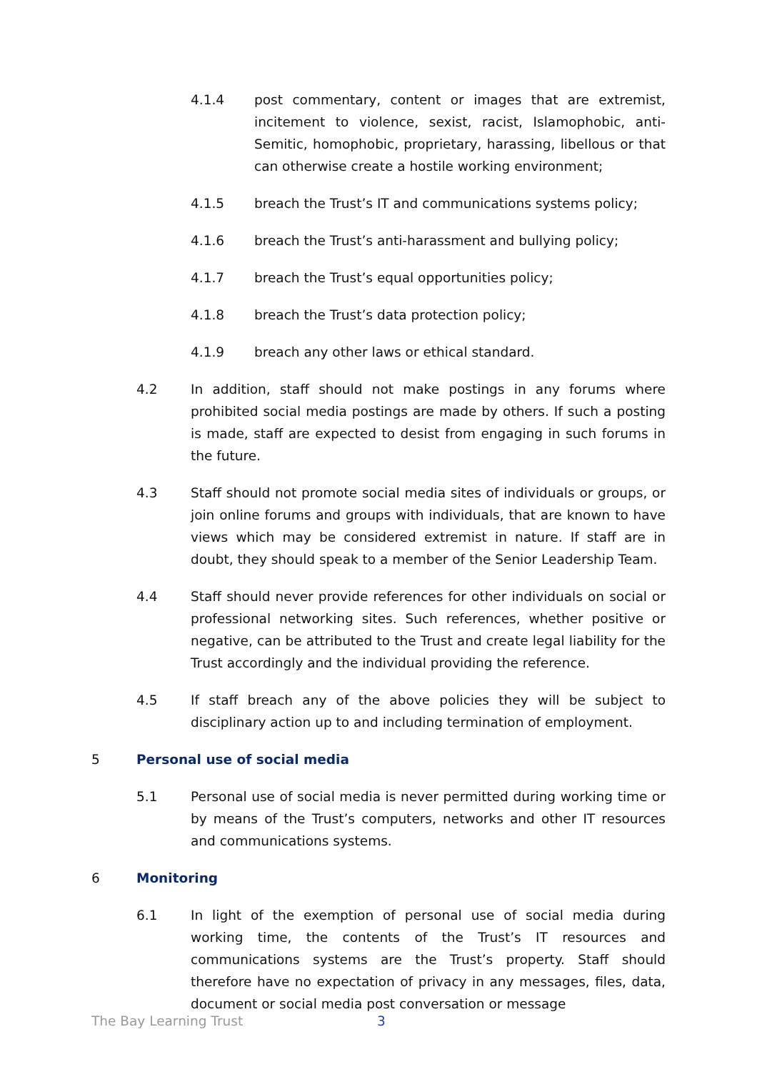4.1.4 post commentary, content or images that are extremist, incitement to violence, sexist, racist, Islamophobic, anti-Semitic, homophobic, proprietary, harassing, libellous or that can otherwise create a hostile working environment;
4.1.5 breach the Trust’s IT and communications systems policy;
4.1.6 breach the Trust’s anti-harassment and bullying policy;
4.1.7 breach the Trust’s equal opportunities policy;
4.1.8 breach the Trust’s data protection policy;
4.1.9 breach any other laws or ethical standard.
4.2 In addition, staff should not make postings in any forums where prohibited social media postings are made by others. If such a posting is made, staff are expected to desist from engaging in such forums in the future.
4.3 Staff should not promote social media sites of individuals or groups, or join online forums and groups with individuals, that are known to have views which may be considered extremist in nature. If staff are in doubt, they should speak to a member of the Senior Leadership Team.
4.4 Staff should never provide references for other individuals on social or professional networking sites. Such references, whether positive or negative, can be attributed to the Trust and create legal liability for the Trust accordingly and the individual providing the reference.
4.5 If staff breach any of the above policies they will be subject to disciplinary action up to and including termination of employment.
5 Personal use of social media
5.1 Personal use of social media is never permitted during working time or by means of the Trust’s computers, networks and other IT resources and communications systems.
6 Monitoring
6.1 In light of the exemption of personal use of social media during working time, the contents of the Trust’s IT resources and communications systems are the Trust’s property. Staff should therefore have no expectation of privacy in any messages, files, data, document or social media post conversation or message
The Bay Learning Trust 3